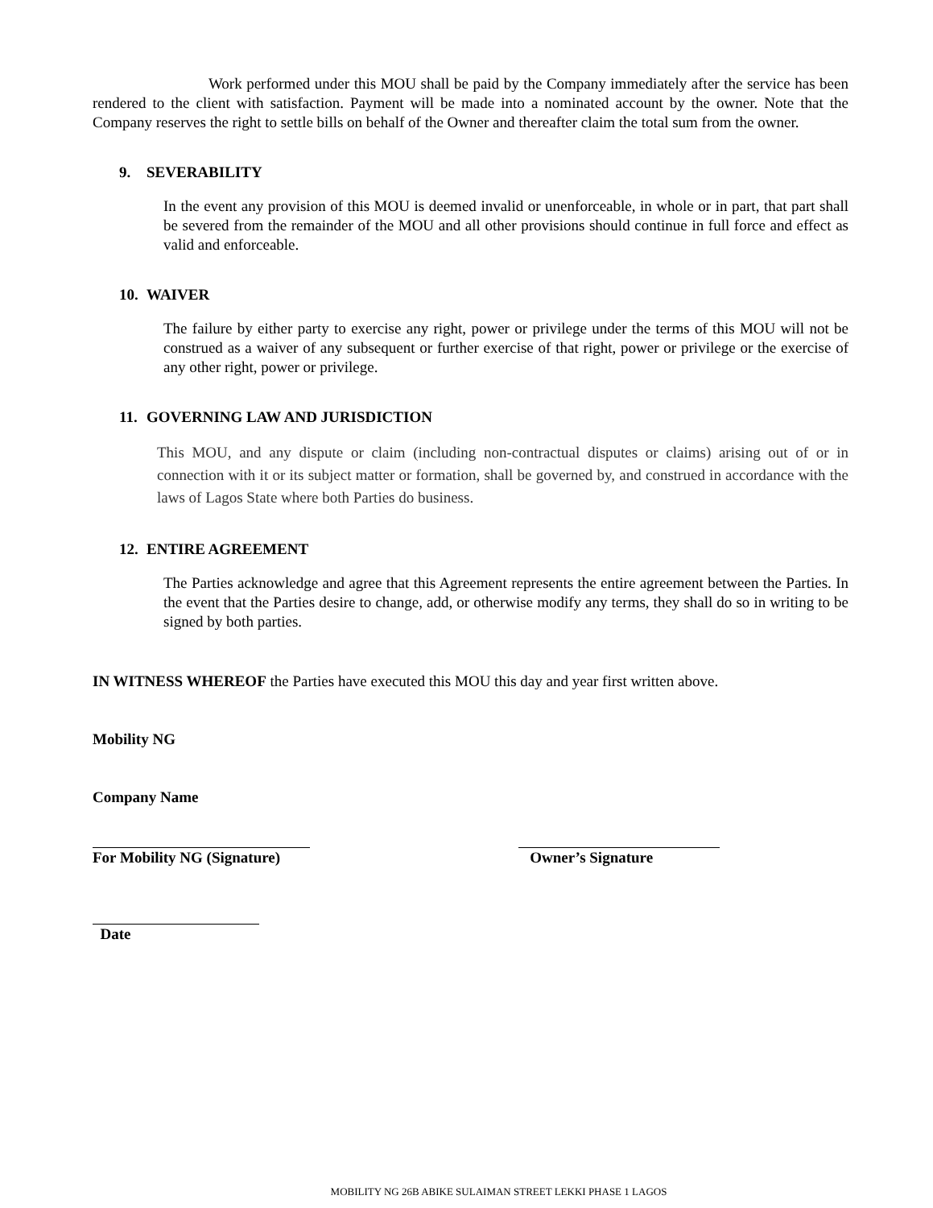Work performed under this MOU shall be paid by the Company immediately after the service has been rendered to the client with satisfaction. Payment will be made into a nominated account by the owner. Note that the Company reserves the right to settle bills on behalf of the Owner and thereafter claim the total sum from the owner.
9. SEVERABILITY
In the event any provision of this MOU is deemed invalid or unenforceable, in whole or in part, that part shall be severed from the remainder of the MOU and all other provisions should continue in full force and effect as valid and enforceable.
10. WAIVER
The failure by either party to exercise any right, power or privilege under the terms of this MOU will not be construed as a waiver of any subsequent or further exercise of that right, power or privilege or the exercise of any other right, power or privilege.
11. GOVERNING LAW AND JURISDICTION
This MOU, and any dispute or claim (including non-contractual disputes or claims) arising out of or in connection with it or its subject matter or formation, shall be governed by, and construed in accordance with the laws of Lagos State where both Parties do business.
12. ENTIRE AGREEMENT
The Parties acknowledge and agree that this Agreement represents the entire agreement between the Parties. In the event that the Parties desire to change, add, or otherwise modify any terms, they shall do so in writing to be signed by both parties.
IN WITNESS WHEREOF the Parties have executed this MOU this day and year first written above.
Mobility NG
Company Name
For Mobility NG (Signature)
Owner’s Signature
Date
MOBILITY NG 26B ABIKE SULAIMAN STREET LEKKI PHASE 1 LAGOS